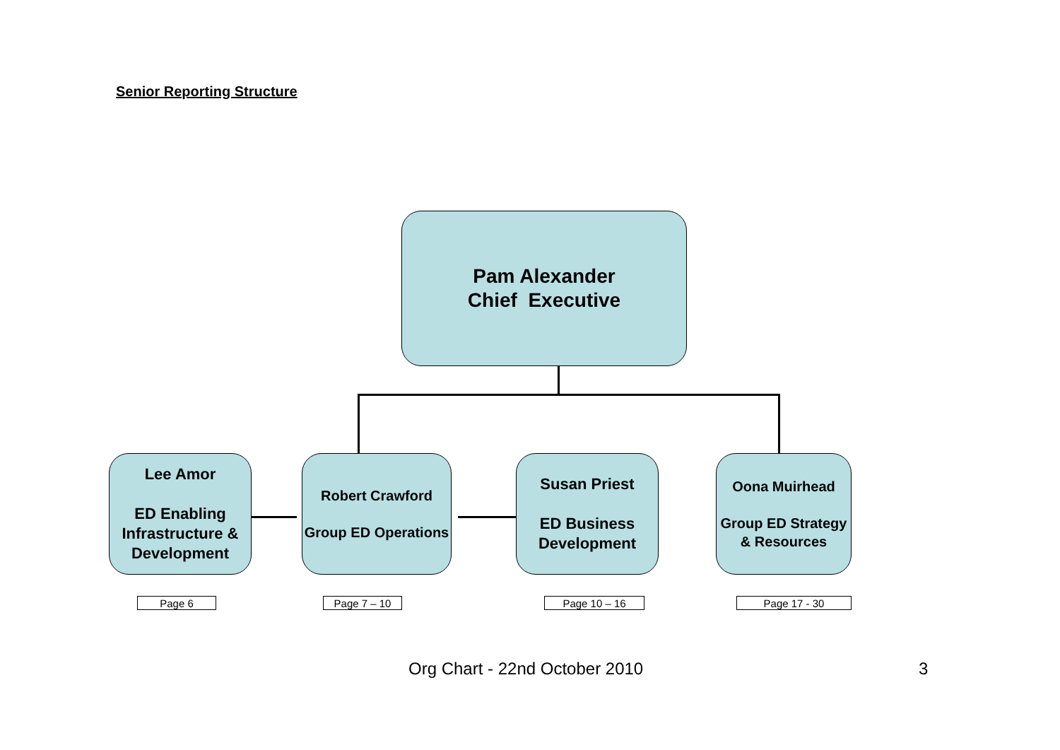Senior Reporting Structure
Pam Alexander
Chief Executive
Lee Amor
ED Enabling Infrastructure & Development
Robert Crawford
Group ED Operations
Susan Priest
ED Business Development
Oona Muirhead
Group ED Strategy & Resources
Page 6 Page 7 – 10 Page 10 – 16 Page 17 - 30
Org Chart - 22nd October 2010 3